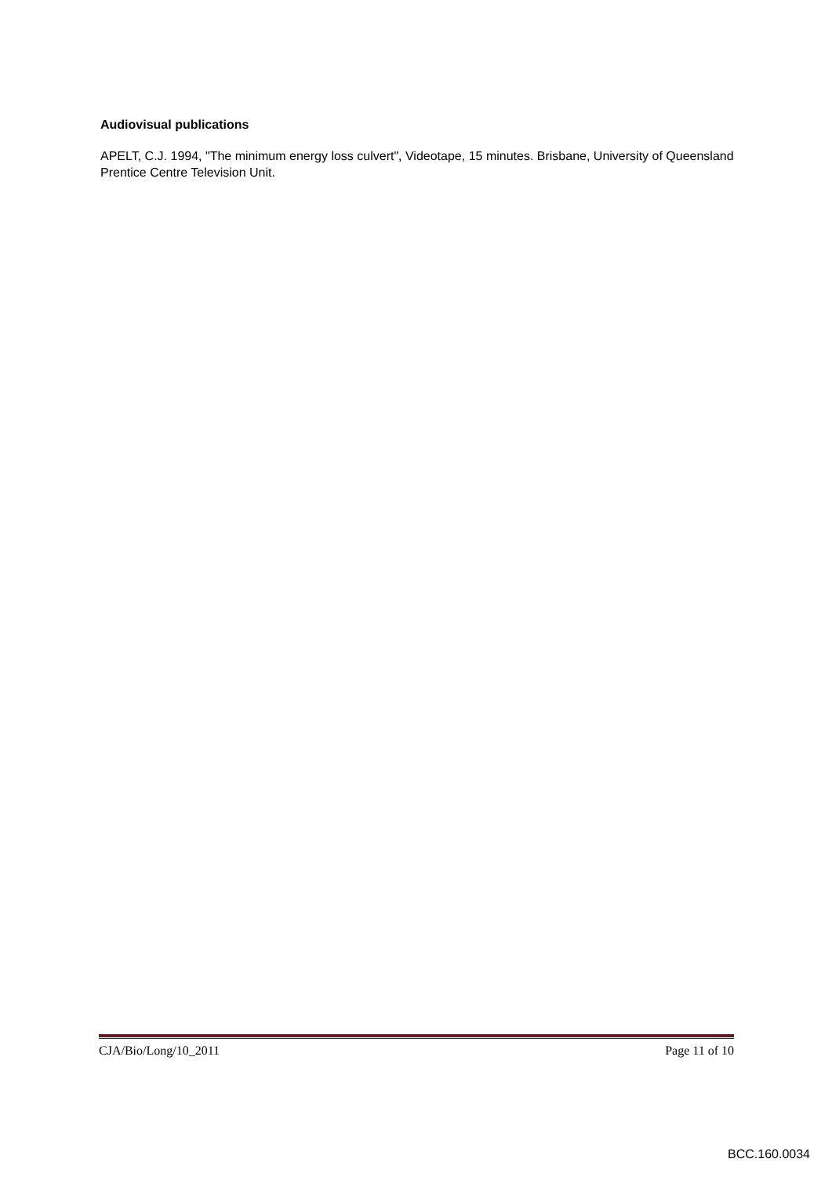Audiovisual publications
APELT, C.J. 1994, "The minimum energy loss culvert", Videotape, 15 minutes. Brisbane, University of Queensland Prentice Centre Television Unit.
CJA/Bio/Long/10_2011 Page 11 of 10
BCC.160.0034